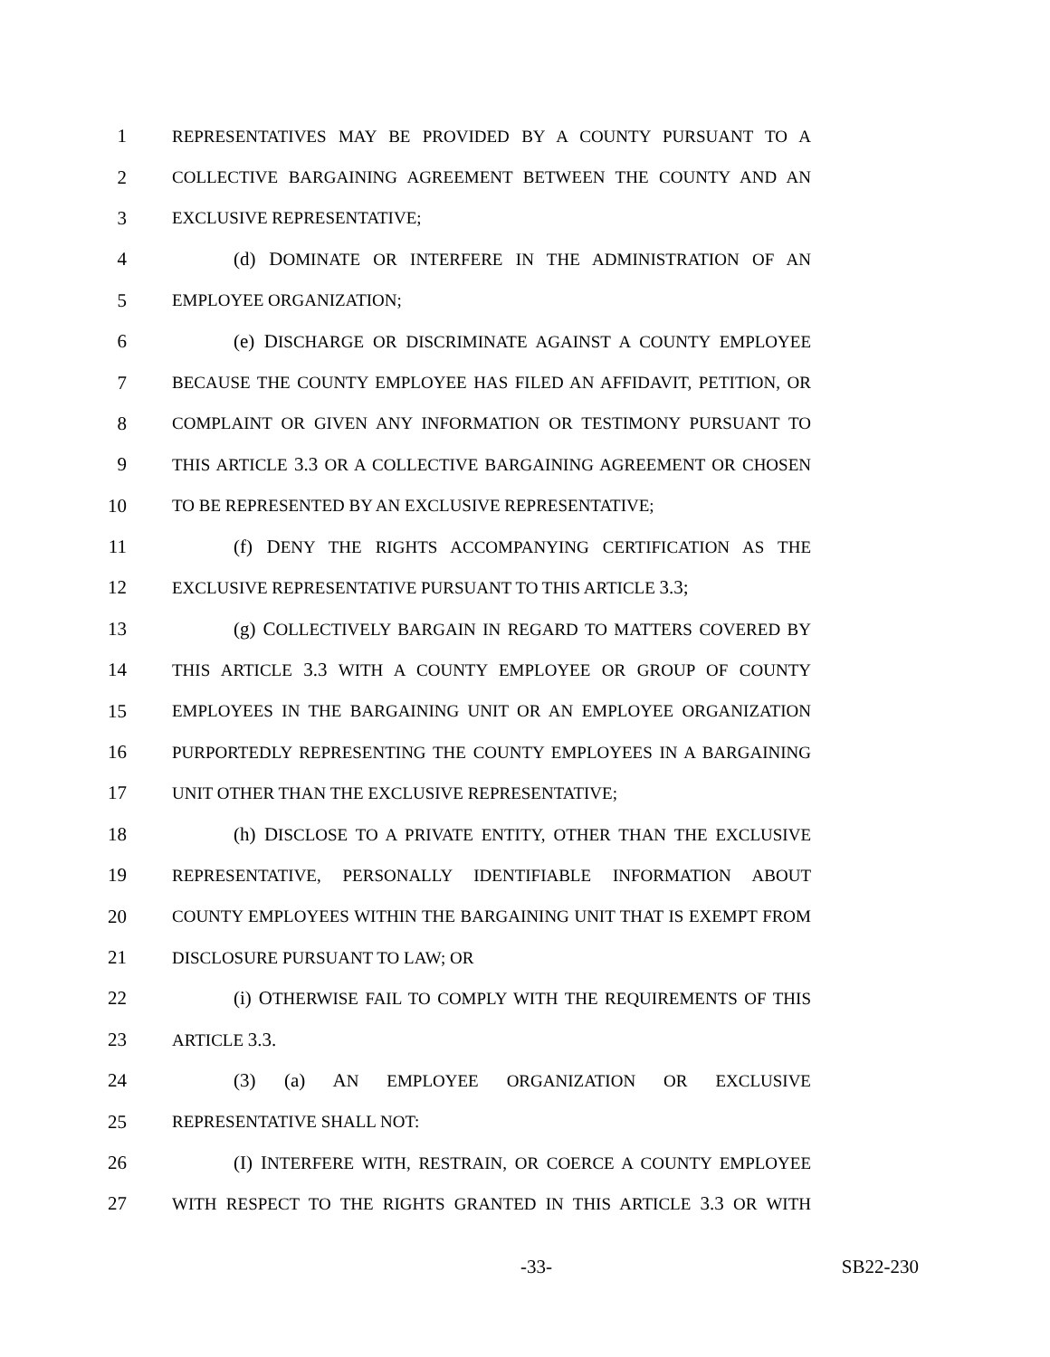1 REPRESENTATIVES MAY BE PROVIDED BY A COUNTY PURSUANT TO A
2 COLLECTIVE BARGAINING AGREEMENT BETWEEN THE COUNTY AND AN
3 EXCLUSIVE REPRESENTATIVE;
4 (d) DOMINATE OR INTERFERE IN THE ADMINISTRATION OF AN
5 EMPLOYEE ORGANIZATION;
6 (e) DISCHARGE OR DISCRIMINATE AGAINST A COUNTY EMPLOYEE
7 BECAUSE THE COUNTY EMPLOYEE HAS FILED AN AFFIDAVIT, PETITION, OR
8 COMPLAINT OR GIVEN ANY INFORMATION OR TESTIMONY PURSUANT TO
9 THIS ARTICLE 3.3 OR A COLLECTIVE BARGAINING AGREEMENT OR CHOSEN
10 TO BE REPRESENTED BY AN EXCLUSIVE REPRESENTATIVE;
11 (f) DENY THE RIGHTS ACCOMPANYING CERTIFICATION AS THE
12 EXCLUSIVE REPRESENTATIVE PURSUANT TO THIS ARTICLE 3.3;
13 (g) COLLECTIVELY BARGAIN IN REGARD TO MATTERS COVERED BY
14 THIS ARTICLE 3.3 WITH A COUNTY EMPLOYEE OR GROUP OF COUNTY
15 EMPLOYEES IN THE BARGAINING UNIT OR AN EMPLOYEE ORGANIZATION
16 PURPORTEDLY REPRESENTING THE COUNTY EMPLOYEES IN A BARGAINING
17 UNIT OTHER THAN THE EXCLUSIVE REPRESENTATIVE;
18 (h) DISCLOSE TO A PRIVATE ENTITY, OTHER THAN THE EXCLUSIVE
19 REPRESENTATIVE, PERSONALLY IDENTIFIABLE INFORMATION ABOUT
20 COUNTY EMPLOYEES WITHIN THE BARGAINING UNIT THAT IS EXEMPT FROM
21 DISCLOSURE PURSUANT TO LAW; OR
22 (i) OTHERWISE FAIL TO COMPLY WITH THE REQUIREMENTS OF THIS
23 ARTICLE 3.3.
24 (3) (a) AN EMPLOYEE ORGANIZATION OR EXCLUSIVE
25 REPRESENTATIVE SHALL NOT:
26 (I) INTERFERE WITH, RESTRAIN, OR COERCE A COUNTY EMPLOYEE
27 WITH RESPECT TO THE RIGHTS GRANTED IN THIS ARTICLE 3.3 OR WITH
-33- SB22-230